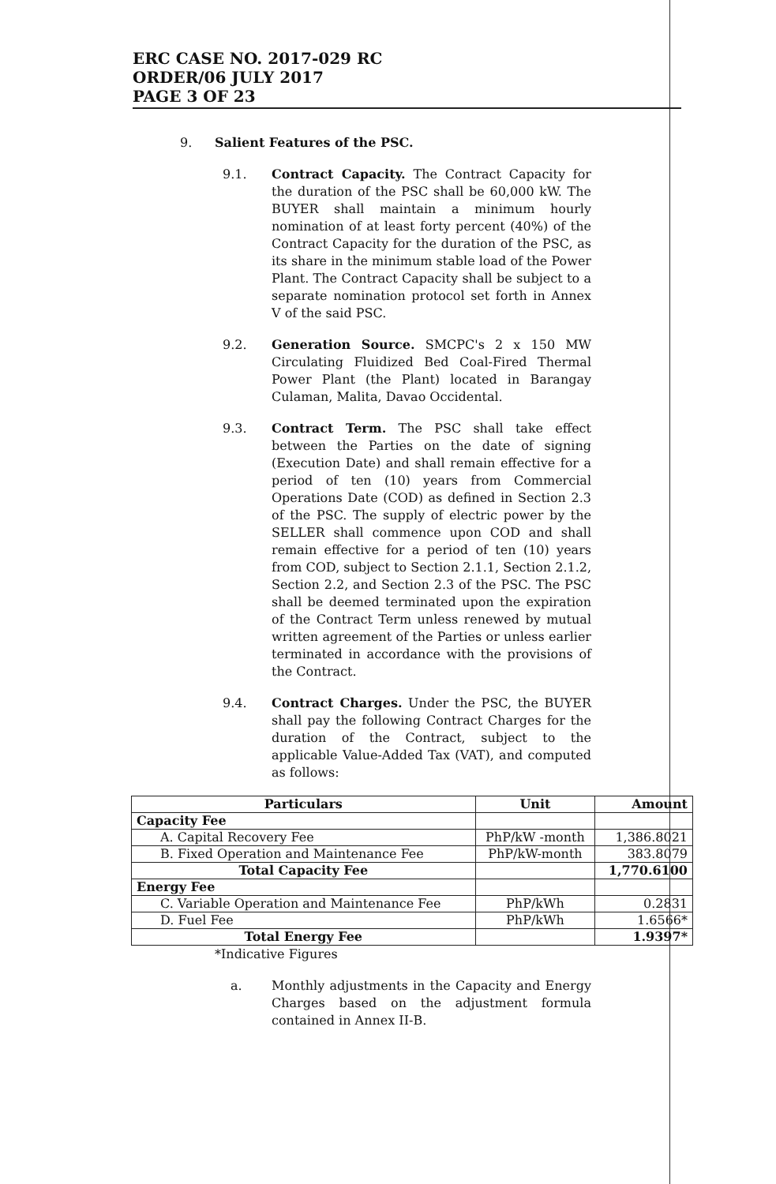ERC CASE NO. 2017-029 RC
ORDER/06 JULY 2017
PAGE 3 OF 23
9. Salient Features of the PSC.
9.1. Contract Capacity. The Contract Capacity for the duration of the PSC shall be 60,000 kW. The BUYER shall maintain a minimum hourly nomination of at least forty percent (40%) of the Contract Capacity for the duration of the PSC, as its share in the minimum stable load of the Power Plant. The Contract Capacity shall be subject to a separate nomination protocol set forth in Annex V of the said PSC.
9.2. Generation Source. SMCPC's 2 x 150 MW Circulating Fluidized Bed Coal-Fired Thermal Power Plant (the Plant) located in Barangay Culaman, Malita, Davao Occidental.
9.3. Contract Term. The PSC shall take effect between the Parties on the date of signing (Execution Date) and shall remain effective for a period of ten (10) years from Commercial Operations Date (COD) as defined in Section 2.3 of the PSC. The supply of electric power by the SELLER shall commence upon COD and shall remain effective for a period of ten (10) years from COD, subject to Section 2.1.1, Section 2.1.2, Section 2.2, and Section 2.3 of the PSC. The PSC shall be deemed terminated upon the expiration of the Contract Term unless renewed by mutual written agreement of the Parties or unless earlier terminated in accordance with the provisions of the Contract.
9.4. Contract Charges. Under the PSC, the BUYER shall pay the following Contract Charges for the duration of the Contract, subject to the applicable Value-Added Tax (VAT), and computed as follows:
| Particulars | Unit | Amount |
| --- | --- | --- |
| Capacity Fee | | |
| A. Capital Recovery Fee | PhP/kW -month | 1,386.8021 |
| B. Fixed Operation and Maintenance Fee | PhP/kW-month | 383.8079 |
| Total Capacity Fee | | 1,770.6100 |
| Energy Fee | | |
| C. Variable Operation and Maintenance Fee | PhP/kWh | 0.2831 |
| D. Fuel Fee | PhP/kWh | 1.6566* |
| Total Energy Fee | | 1.9397* |
*Indicative Figures
a. Monthly adjustments in the Capacity and Energy Charges based on the adjustment formula contained in Annex II-B.